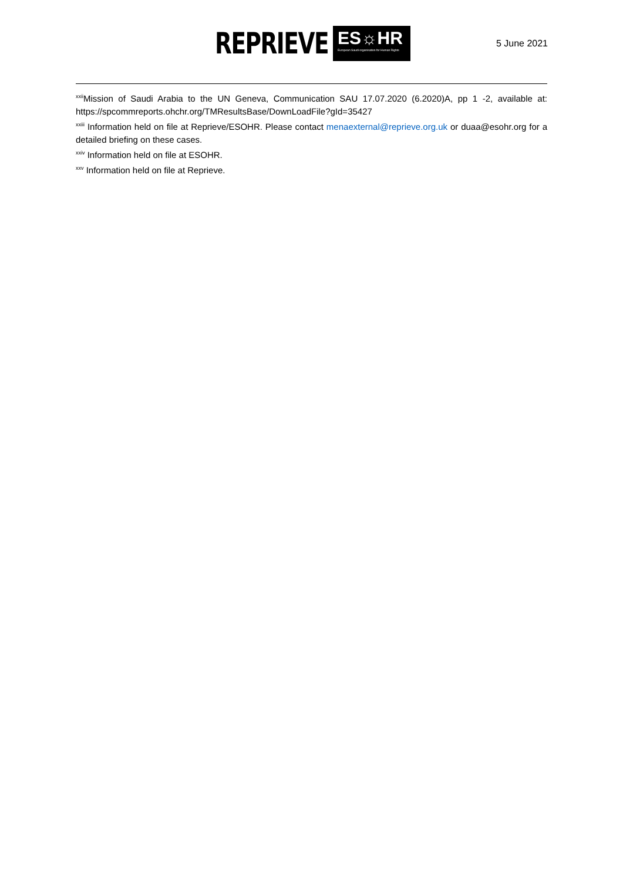REPRIEVE
ES☼HR
European Saudi organisation for Human Rights
5 June 2021
<sup>xxii</sup>Mission of Saudi Arabia to the UN Geneva, Communication SAU 17.07.2020 (6.2020)A, pp 1 -2, available at: https://spcommreports.ohchr.org/TMResultsBase/DownLoadFile?gId=35427
<sup>xxiii</sup> Information held on file at Reprieve/ESOHR. Please contact menaexternal@reprieve.org.uk or duaa@esohr.org for a detailed briefing on these cases.
<sup>xxiv</sup> Information held on file at ESOHR.
<sup>xxv</sup> Information held on file at Reprieve.